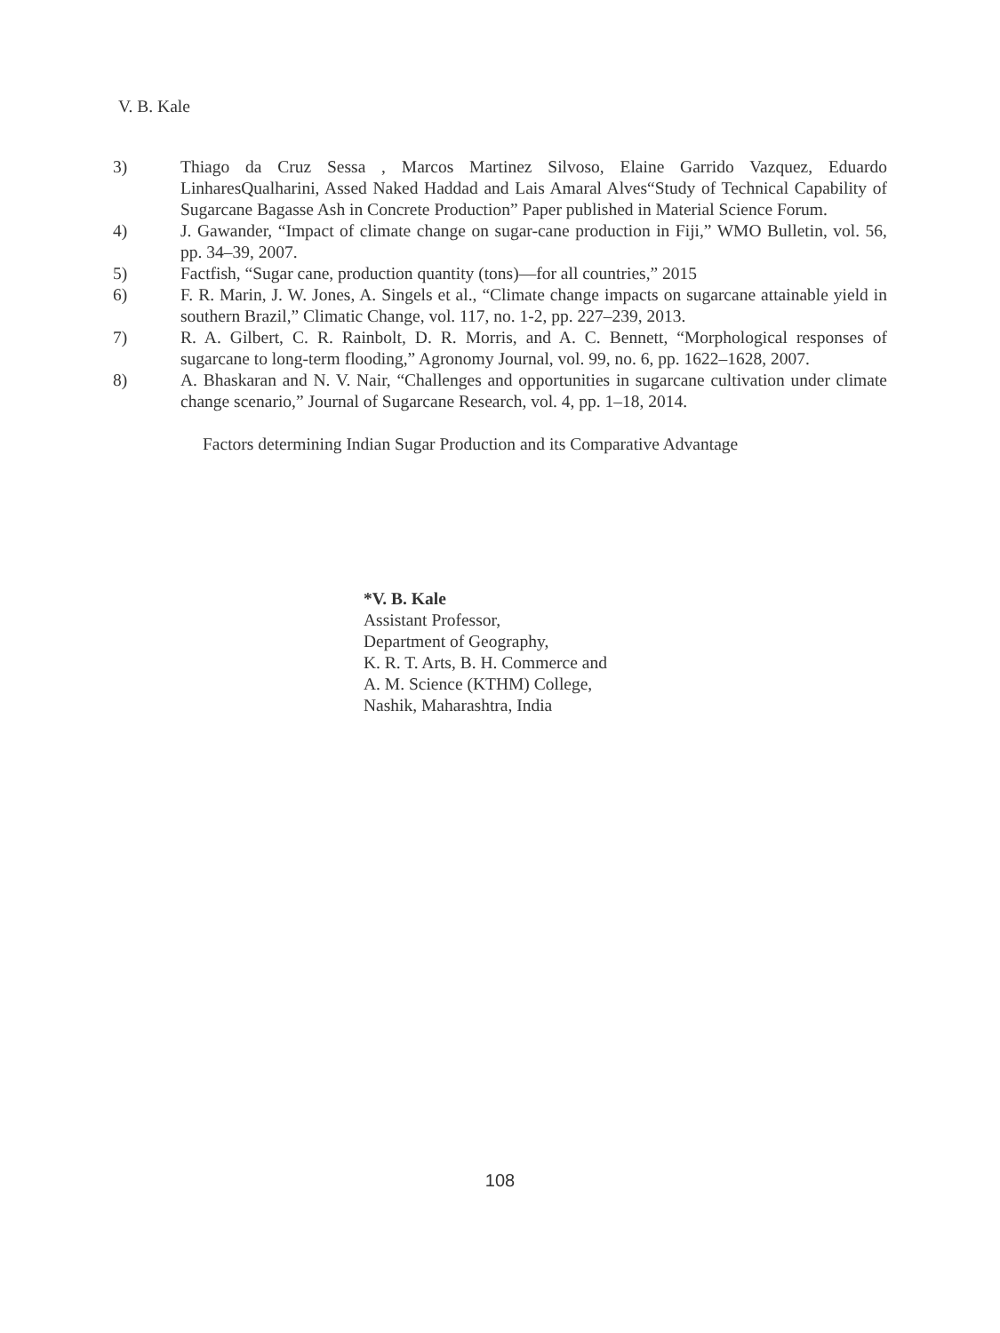V. B. Kale
3) Thiago da Cruz Sessa , Marcos Martinez Silvoso, Elaine Garrido Vazquez, Eduardo LinharesQualharini, Assed Naked Haddad and Lais Amaral Alves“Study of Technical Capability of Sugarcane Bagasse Ash in Concrete Production” Paper published in Material Science Forum.
4) J. Gawander, “Impact of climate change on sugar-cane production in Fiji,” WMO Bulletin, vol. 56, pp. 34–39, 2007.
5) Factfish, “Sugar cane, production quantity (tons)—for all countries,” 2015
6) F. R. Marin, J. W. Jones, A. Singels et al., “Climate change impacts on sugarcane attainable yield in southern Brazil,” Climatic Change, vol. 117, no. 1-2, pp. 227–239, 2013.
7) R. A. Gilbert, C. R. Rainbolt, D. R. Morris, and A. C. Bennett, “Morphological responses of sugarcane to long-term flooding,” Agronomy Journal, vol. 99, no. 6, pp. 1622–1628, 2007.
8) A. Bhaskaran and N. V. Nair, “Challenges and opportunities in sugarcane cultivation under climate change scenario,” Journal of Sugarcane Research, vol. 4, pp. 1–18, 2014.
Factors determining Indian Sugar Production and its Comparative Advantage
*V. B. Kale
Assistant Professor,
Department of Geography,
K. R. T. Arts, B. H. Commerce and
A. M. Science (KTHM) College,
Nashik, Maharashtra, India
108